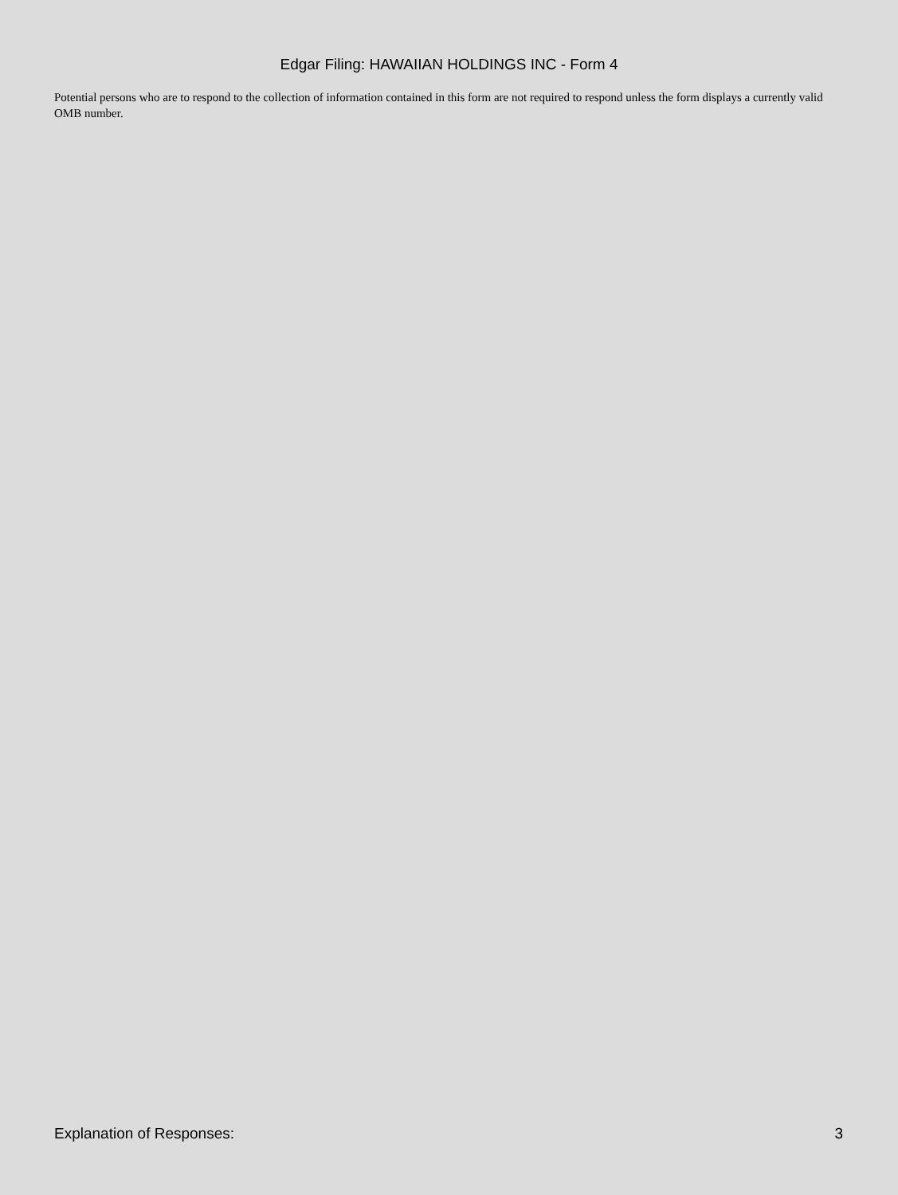Edgar Filing: HAWAIIAN HOLDINGS INC - Form 4
Potential persons who are to respond to the collection of information contained in this form are not required to respond unless the form displays a currently valid OMB number.
Explanation of Responses: 3